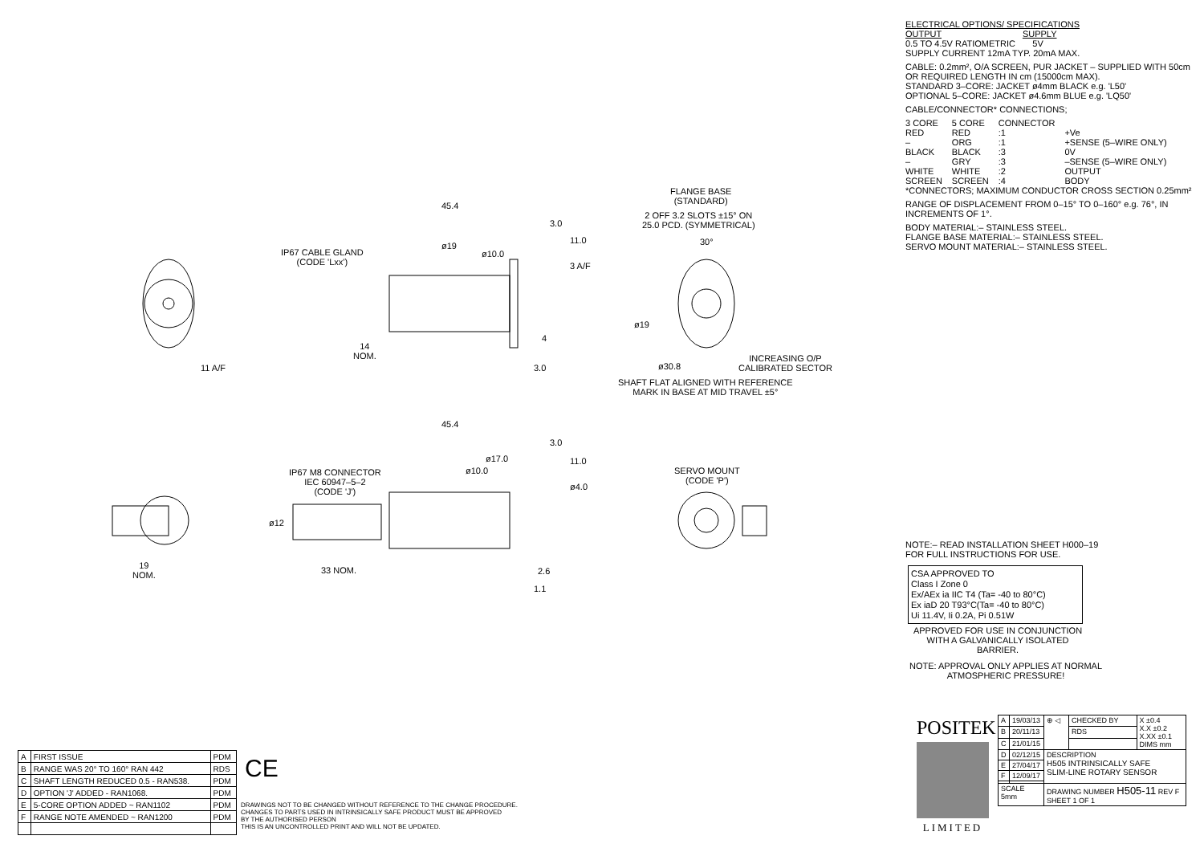ELECTRICAL OPTIONS/ SPECIFICATIONS
OUTPUT SUPPLY
0.5 TO 4.5V RATIOMETRIC 5V
SUPPLY CURRENT 12mA TYP. 20mA MAX.
CABLE: 0.2mm², O/A SCREEN, PUR JACKET – SUPPLIED WITH 50cm OR REQUIRED LENGTH IN cm (15000cm MAX).
STANDARD 3–CORE: JACKET ø4mm BLACK e.g. 'L50'
OPTIONAL 5–CORE: JACKET ø4.6mm BLUE e.g. 'LQ50'
CABLE/CONNECTOR* CONNECTIONS;
| 3 CORE | 5 CORE | CONNECTOR | |
| RED | RED | :1 | +Ve |
| – | ORG | :1 | +SENSE (5–WIRE ONLY) |
| BLACK | BLACK | :3 | 0V |
| – | GRY | :3 | –SENSE (5–WIRE ONLY) |
| WHITE | WHITE | :2 | OUTPUT |
| SCREEN | SCREEN | :4 | BODY |
*CONNECTORS; MAXIMUM CONDUCTOR CROSS SECTION 0.25mm²
RANGE OF DISPLACEMENT FROM 0–15° TO 0–160° e.g. 76°, IN INCREMENTS OF 1°.
BODY MATERIAL:– STAINLESS STEEL.
FLANGE BASE MATERIAL:– STAINLESS STEEL.
SERVO MOUNT MATERIAL:– STAINLESS STEEL.
IP67 CABLE GLAND
(CODE 'Lxx')
45.4
3.0
11.0
3 A/F
ø19
ø10.0
4
14
NOM.
11 A/F 3.0
FLANGE BASE
(STANDARD)
2 OFF 3.2 SLOTS ±15° ON
25.0 PCD. (SYMMETRICAL)
30°
ø19
ø30.8
INCREASING O/P
CALIBRATED SECTOR
SHAFT FLAT ALIGNED WITH REFERENCE
MARK IN BASE AT MID TRAVEL ±5°
45.4
3.0
11.0
IP67 M8 CONNECTOR
IEC 60947–5–2
(CODE 'J')
ø10.0
ø17.0
ø4.0
ø12
SERVO MOUNT
(CODE 'P')
19
NOM.
33 NOM. 2.6
1.1
NOTE:– READ INSTALLATION SHEET H000–19
FOR FULL INSTRUCTIONS FOR USE.
CSA APPROVED TO
Class I Zone 0
Ex/AEx ia IIC T4 (Ta= -40 to 80°C)
Ex iaD 20 T93°C(Ta= -40 to 80°C)
Ui 11.4V, Ii 0.2A, Pi 0.51W
APPROVED FOR USE IN CONJUNCTION
WITH A GALVANICALLY ISOLATED BARRIER.
NOTE: APPROVAL ONLY APPLIES AT NORMAL
ATMOSPHERIC PRESSURE!
| A | FIRST ISSUE | PDM |
| B | RANGE WAS 20° TO 160° RAN 442 | RDS |
| C | SHAFT LENGTH REDUCED 0.5 - RAN538. | PDM |
| D | OPTION 'J' ADDED - RAN1068. | PDM |
| E | 5-CORE OPTION ADDED ~ RAN1102 | PDM |
| F | RANGE NOTE AMENDED ~ RAN1200 | PDM |
CE
DRAWINGS NOT TO BE CHANGED WITHOUT REFERENCE TO THE CHANGE PROCEDURE.
CHANGES TO PARTS USED IN INTRINSICALLY SAFE PRODUCT MUST BE APPROVED
BY THE AUTHORISED PERSON
THIS IS AN UNCONTROLLED PRINT AND WILL NOT BE UPDATED.
POSITEK
LIMITED
| A | 19/03/13 | ⊕ ◁ | CHECKED BY | X ±0.4 X.X ±0.2 X.XX ±0.1 DIMS mm |
| B | 20/11/13 | | RDS | |
| C | 21/01/15 | | | |
| D | 02/12/15 | DESCRIPTION H505 INTRINSICALLY SAFE SLIM-LINE ROTARY SENSOR | | |
| E | 27/04/17 | | | |
| F | 12/09/17 | | | |
| SCALE 5mm | | DRAWING NUMBER H505-11 REV F SHEET 1 OF 1 | | |